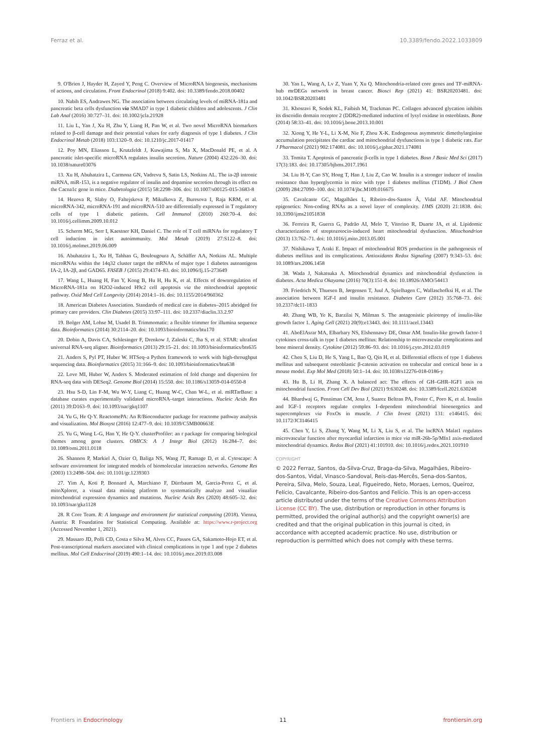Ferraz et al. 10.3389/fendo.2022.1033809
9. O'Brien J, Hayder H, Zayed Y, Peng C. Overview of MicroRNA biogenesis, mechanisms of actions, and circulation. Front Endocrinol (2018) 9:402. doi: 10.3389/fendo.2018.00402
10. Nabih ES, Andrawes NG. The association between circulating levels of miRNA-181a and pancreatic beta cells dysfunction via SMAD7 in type 1 diabetic children and adolescents. J Clin Lab Anal (2016) 30:727–31. doi: 10.1002/jcla.21928
11. Liu L, Yan J, Xu H, Zhu Y, Liang H, Pan W, et al. Two novel MicroRNA biomarkers related to β-cell damage and their potential values for early diagnosis of type 1 diabetes. J Clin Endocrinol Metab (2018) 103:1320–9. doi: 10.1210/jc.2017-01417
12. Poy MN, Eliasson L, Krutzfeldt J, Kuwajima S, Ma X, MacDonald PE, et al. A pancreatic islet-specific microRNA regulates insulin secretion. Nature (2004) 432:226–30. doi: 10.1038/nature03076
13. Xu H, Abuhatzira L, Carmona GN, Vadrevu S, Satin LS, Notkins AL. The ia-2β intronic miRNA, miR-153, is a negative regulator of insulin and dopamine secretion through its effect on the Cacna1c gene in mice. Diabetologia (2015) 58:2298–306. doi: 10.1007/s00125-015-3683-8
14. Hezova R, Slaby O, Faltejskova P, Mikulkova Z, Buresova I, Raja KRM, et al. microRNA-342, microRNA-191 and microRNA-510 are differentially expressed in T regulatory cells of type 1 diabetic patients. Cell Immunol (2010) 260:70–4. doi: 10.1016/j.cellimm.2009.10.012
15. Scherm MG, Serr I, Kaestner KH, Daniel C. The role of T cell miRNAs for regulatory T cell induction in islet autoimmunity. Mol Metab (2019) 27:S122–8. doi: 10.1016/j.molmet.2019.06.009
16. Abuhatzira L, Xu H, Tahhan G, Boulougoura A, Schäffer AA, Notkins AL. Multiple microRNAs within the 14q32 cluster target the mRNAs of major type 1 diabetes autoantigens IA-2, IA-2β, and GAD65. FASEB J (2015) 29:4374–83. doi: 10.1096/fj.15-273649
17. Wang L, Huang H, Fan Y, Kong B, Hu H, Hu K, et al. Effects of downregulation of MicroRNA-181a on H2O2-induced H9c2 cell apoptosis via the mitochondrial apoptotic pathway. Oxid Med Cell Longevity (2014) 2014:1–16. doi: 10.1155/2014/960362
18. American Diabetes Association. Standards of medical care in diabetes–2015 abridged for primary care providers. Clin Diabetes (2015) 33:97–111. doi: 10.2337/diaclin.33.2.97
19. Bolger AM, Lohse M, Usadel B. Trimmomatic: a flexible trimmer for illumina sequence data. Bioinformatics (2014) 30:2114–20. doi: 10.1093/bioinformatics/btu170
20. Dobin A, Davis CA, Schlesinger F, Drenkow J, Zaleski C, Jha S, et al. STAR: ultrafast universal RNA-seq aligner. Bioinformatics (2013) 29:15–21. doi: 10.1093/bioinformatics/bts635
21. Anders S, Pyl PT, Huber W. HTSeq–a Python framework to work with high-throughput sequencing data. Bioinformatics (2015) 31:166–9. doi: 10.1093/bioinformatics/btu638
22. Love MI, Huber W, Anders S. Moderated estimation of fold change and dispersion for RNA-seq data with DESeq2. Genome Biol (2014) 15:550. doi: 10.1186/s13059-014-0550-8
23. Hsu S-D, Lin F-M, Wu W-Y, Liang C, Huang W-C, Chan W-L, et al. miRTarBase: a database curates experimentally validated microRNA–target interactions. Nucleic Acids Res (2011) 39:D163–9. doi: 10.1093/nar/gkq1107
24. Yu G, He Q-Y. ReactomePA: An R/Bioconductor package for reactome pathway analysis and visualization. Mol Biosyst (2016) 12:477–9. doi: 10.1039/C5MB00663E
25. Yu G, Wang L-G, Han Y, He Q-Y. clusterProfiler: an r package for comparing biological themes among gene clusters. OMICS: A J Integr Biol (2012) 16:284–7. doi: 10.1089/omi.2011.0118
26. Shannon P, Markiel A, Ozier O, Baliga NS, Wang JT, Ramage D, et al. Cytoscape: A software environment for integrated models of biomolecular interaction networks. Genome Res (2003) 13:2498–504. doi: 10.1101/gr.1239303
27. Yim A, Koti P, Bonnard A, Marchiano F, Dürrbaum M, Garcia-Perez C, et al. mitoXplorer, a visual data mining platform to systematically analyze and visualize mitochondrial expression dynamics and mutations. Nucleic Acids Res (2020) 48:605–32. doi: 10.1093/nar/gkz1128
28. R Core Team. R: A language and environment for statistical computing (2018). Vienna, Austria: R Foundation for Statistical Computing. Available at: https://www.r-project.org (Accessed November 1, 2021).
29. Massaro JD, Polli CD, Costa e Silva M, Alves CC, Passos GA, Sakamoto-Hojo ET, et al. Post-transcriptional markers associated with clinical complications in type 1 and type 2 diabetes mellitus. Mol Cell Endocrinol (2019) 490:1–14. doi: 10.1016/j.mce.2019.03.008
30. Yan L, Wang A, Lv Z, Yuan Y, Xu Q. Mitochondria-related core genes and TF-miRNA-hub mrDEGs network in breast cancer. Biosci Rep (2021) 41: BSR20203481. doi: 10.1042/BSR20203481
31. Khosravi R, Sodek KL, Faibish M, Trackman PC. Collagen advanced glycation inhibits its discoidin domain receptor 2 (DDR2)-mediated induction of lysyl oxidase in osteoblasts. Bone (2014) 58:33–41. doi: 10.1016/j.bone.2013.10.001
32. Xiong Y, He Y-L, Li X-M, Nie F, Zhou X-K. Endogenous asymmetric dimethylarginine accumulation precipitates the cardiac and mitochondrial dysfunctions in type 1 diabetic rats. Eur J Pharmacol (2021) 902:174081. doi: 10.1016/j.ejphar.2021.174081
33. Tomita T. Apoptosis of pancreatic β-cells in type 1 diabetes. Bosn J Basic Med Sci (2017) 17(3):183. doi: 10.17305/bjbms.2017.1961
34. Liu H-Y, Cao SY, Hong T, Han J, Liu Z, Cao W. Insulin is a stronger inducer of insulin resistance than hyperglycemia in mice with type 1 diabetes mellitus (T1DM). J Biol Chem (2009) 284:27090–100. doi: 10.1074/jbc.M109.016675
35. Cavalcante GC, Magalhães L, Ribeiro-dos-Santos Â, Vidal AF. Mitochondrial epigenetics: Non-coding RNAs as a novel layer of complexity. IJMS (2020) 21:1838. doi: 10.3390/ijms21051838
36. Ferreira R, Guerra G, Padrão AI, Melo T, Vitorino R, Duarte JA, et al. Lipidomic characterization of streptozotocin-induced heart mitochondrial dysfunction. Mitochondrion (2013) 13:762–71. doi: 10.1016/j.mito.2013.05.001
37. Nishikawa T, Araki E. Impact of mitochondrial ROS production in the pathogenesis of diabetes mellitus and its complications. Antioxidants Redox Signaling (2007) 9:343–53. doi: 10.1089/ars.2006.1458
38. Wada J, Nakatsuka A. Mitochondrial dynamics and mitochondrial dysfunction in diabetes. Acta Medica Okayama (2016) 70(3):151-8. doi: 10.18926/AMO/54413
39. Friedrich N, Thuesen B, Jørgensen T, Juul A, Spielhagen C, Wallaschofksi H, et al. The association between IGF-I and insulin resistance. Diabetes Care (2012) 35:768–73. doi: 10.2337/dc11-1833
40. Zhang WB, Ye K, Barzilai N, Milman S. The antagonistic pleiotropy of insulin-like growth factor 1. Aging Cell (2021) 20(9):e13443. doi: 10.1111/acel.13443
41. AboElAsrar MA, Elbarbary NS, Elshennawy DE, Omar AM. Insulin-like growth factor-1 cytokines cross-talk in type 1 diabetes mellitus: Relationship to microvascular complications and bone mineral density. Cytokine (2012) 59:86–93. doi: 10.1016/j.cyto.2012.03.019
42. Chen S, Liu D, He S, Yang L, Bao Q, Qin H, et al. Differential effects of type 1 diabetes mellitus and subsequent osteoblastic β-catenin activation on trabecular and cortical bone in a mouse model. Exp Mol Med (2018) 50:1–14. doi: 10.1038/s12276-018-0186-y
43. Hu B, Li H, Zhang X. A balanced act: The effects of GH–GHR–IGF1 axis on mitochondrial function. Front Cell Dev Biol (2021) 9:630248. doi: 10.3389/fcell.2021.630248
44. Bhardwaj G, Penniman CM, Jena J, Suarez Beltran PA, Foster C, Poro K, et al. Insulin and IGF-1 receptors regulate complex I–dependent mitochondrial bioenergetics and supercomplexes via FoxOs in muscle. J Clin Invest (2021) 131: e146415. doi: 10.1172/JCI146415
45. Chen Y, Li S, Zhang Y, Wang M, Li X, Liu S, et al. The lncRNA Malat1 regulates microvascular function after myocardial infarction in mice via miR-26b-5p/Mfn1 axis-mediated mitochondrial dynamics. Redox Biol (2021) 41:101910. doi: 10.1016/j.redox.2021.101910
COPYRIGHT
© 2022 Ferraz, Santos, da-Silva-Cruz, Braga-da-Silva, Magalhães, Ribeiro-dos-Santos, Vidal, Vinasco-Sandoval, Reis-das-Mercês, Sena-dos-Santos, Pereira, Silva, Melo, Souza, Leal, Figueiredo, Neto, Moraes, Lemos, Queiroz, Felício, Cavalcante, Ribeiro-dos-Santos and Felício. This is an open-access article distributed under the terms of the Creative Commons Attribution License (CC BY). The use, distribution or reproduction in other forums is permitted, provided the original author(s) and the copyright owner(s) are credited and that the original publication in this journal is cited, in accordance with accepted academic practice. No use, distribution or reproduction is permitted which does not comply with these terms.
Frontiers in Endocrinology 11 frontiersin.org